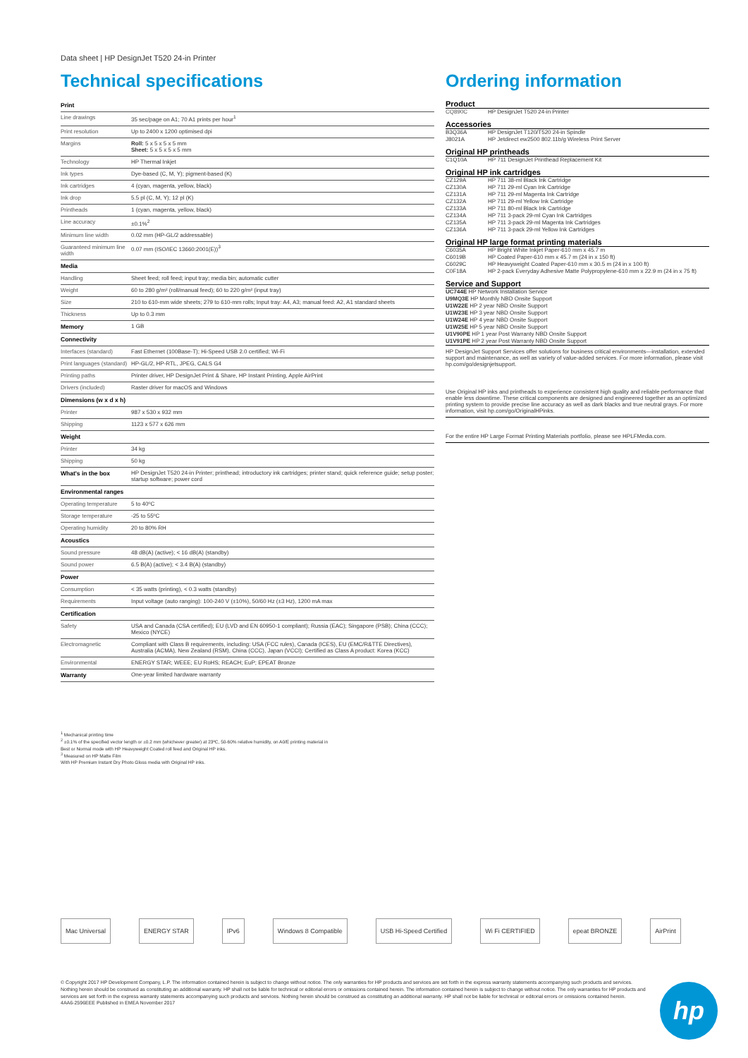Data sheet | HP DesignJet T520 24-in Printer
Technical specifications
| Print | |
| --- | --- |
| Line drawings | 35 sec/page on A1; 70 A1 prints per hour<sup>1</sup> |
| Print resolution | Up to 2400 x 1200 optimised dpi |
| Margins | Roll: 5 x 5 x 5 x 5 mm Sheet: 5 x 5 x 5 x 5 mm |
| Technology | HP Thermal Inkjet |
| Ink types | Dye-based (C, M, Y); pigment-based (K) |
| Ink cartridges | 4 (cyan, magenta, yellow, black) |
| Ink drop | 5.5 pl (C, M, Y); 12 pl (K) |
| Printheads | 1 (cyan, magenta, yellow, black) |
| Line accuracy | ±0.1%<sup>2</sup> |
| Minimum line width | 0.02 mm (HP-GL/2 addressable) |
| Guaranteed minimum line width | 0.07 mm (ISO/IEC 13660:2001(E))<sup>3</sup> |
| Media | |
| Handling | Sheet feed; roll feed; input tray; media bin; automatic cutter |
| Weight | 60 to 280 g/m² (roll/manual feed); 60 to 220 g/m² (input tray) |
| Size | 210 to 610-mm wide sheets; 279 to 610-mm rolls; Input tray: A4, A3; manual feed: A2, A1 standard sheets |
| Thickness | Up to 0.3 mm |
| Memory | 1 GB |
| Connectivity | |
| Interfaces (standard) | Fast Ethernet (100Base-T); Hi-Speed USB 2.0 certified; Wi-Fi |
| Print languages (standard) | HP-GL/2, HP-RTL, JPEG, CALS G4 |
| Printing paths | Printer driver, HP DesignJet Print & Share, HP Instant Printing, Apple AirPrint |
| Drivers (included) | Raster driver for macOS and Windows |
| Dimensions (w x d x h) | |
| Printer | 987 x 530 x 932 mm |
| Shipping | 1123 x 577 x 626 mm |
| Weight | |
| Printer | 34 kg |
| Shipping | 50 kg |
| What's in the box | HP DesignJet T520 24-in Printer; printhead; introductory ink cartridges; printer stand; quick reference guide; setup poster; startup software; power cord |
| Environmental ranges | |
| Operating temperature | 5 to 40ºC |
| Storage temperature | -25 to 55ºC |
| Operating humidity | 20 to 80% RH |
| Acoustics | |
| Sound pressure | 48 dB(A) (active); < 16 dB(A) (standby) |
| Sound power | 6.5 B(A) (active); < 3.4 B(A) (standby) |
| Power | |
| Consumption | < 35 watts (printing), < 0.3 watts (standby) |
| Requirements | Input voltage (auto ranging): 100-240 V (±10%), 50/60 Hz (±3 Hz), 1200 mA max |
| Certification | |
| Safety | USA and Canada (CSA certified); EU (LVD and EN 60950-1 compliant); Russia (EAC); Singapore (PSB); China (CCC); Mexico (NYCE) |
| Electromagnetic | Compliant with Class B requirements, including: USA (FCC rules), Canada (ICES), EU (EMC/R&TTE Directives), Australia (ACMA), New Zealand (RSM), China (CCC), Japan (VCCI); Certified as Class A product: Korea (KCC) |
| Environmental | ENERGY STAR; WEEE; EU RoHS; REACH; EuP; EPEAT Bronze |
| Warranty | One-year limited hardware warranty |
Ordering information
Product
| CQ890C | HP DesignJet T520 24-in Printer |
Accessories
| B3Q36A | HP DesignJet T120/T520 24-in Spindle |
| J8021A | HP Jetdirect ew2500 802.11b/g Wireless Print Server |
Original HP printheads
| C1Q10A | HP 711 DesignJet Printhead Replacement Kit |
Original HP ink cartridges
| CZ129A | HP 711 38-ml Black Ink Cartridge |
| CZ130A | HP 711 29-ml Cyan Ink Cartridge |
| CZ131A | HP 711 29-ml Magenta Ink Cartridge |
| CZ132A | HP 711 29-ml Yellow Ink Cartridge |
| CZ133A | HP 711 80-ml Black Ink Cartridge |
| CZ134A | HP 711 3-pack 29-ml Cyan Ink Cartridges |
| CZ135A | HP 711 3-pack 29-ml Magenta Ink Cartridges |
| CZ136A | HP 711 3-pack 29-ml Yellow Ink Cartridges |
Original HP large format printing materials
| C6035A | HP Bright White Inkjet Paper-610 mm x 45.7 m |
| C6019B | HP Coated Paper-610 mm x 45.7 m (24 in x 150 ft) |
| C6029C | HP Heavyweight Coated Paper-610 mm x 30.5 m (24 in x 100 ft) |
| C0F18A | HP 2-pack Everyday Adhesive Matte Polypropylene-610 mm x 22.9 m (24 in x 75 ft) |
Service and Support
| UC744E HP Network Installation Service |
| U9MQ3E HP Monthly NBD Onsite Support |
| U1W22E HP 2 year NBD Onsite Support |
| U1W23E HP 3 year NBD Onsite Support |
| U1W24E HP 4 year NBD Onsite Support |
| U1W25E HP 5 year NBD Onsite Support |
| U1V90PE HP 1 year Post Warranty NBD Onsite Support |
| U1V91PE HP 2 year Post Warranty NBD Onsite Support |
HP DesignJet Support Services offer solutions for business critical environments—installation, extended support and maintenance, as well as variety of value-added services. For more information, please visit hp.com/go/designjetsupport.
Use Original HP inks and printheads to experience consistent high quality and reliable performance that enable less downtime. These critical components are designed and engineered together as an optimized printing system to provide precise line accuracy as well as dark blacks and true neutral grays. For more information, visit hp.com/go/OriginalHPinks.
For the entire HP Large Format Printing Materials portfolio, please see HPLFMedia.com.
<sup>1</sup> Mechanical printing time
<sup>2</sup> ±0.1% of the specified vector length or ±0.2 mm (whichever greater) at 23ºC, 50-60% relative humidity, on A0/E printing material in
Best or Normal mode with HP Heavyweight Coated roll feed and Original HP inks.
<sup>3</sup> Measured on HP Matte Film
With HP Premium Instant Dry Photo Gloss media with Original HP inks.
Mac Universal ENERGY STAR IPv6 Windows 8 Compatible USB Hi-Speed Certified Wi Fi CERTIFIED epeat BRONZE AirPrint
© Copyright 2017 HP Development Company, L.P. The information contained herein is subject to change without notice. The only warranties for HP products and services are set forth in the express warranty statements accompanying such products and services. Nothing herein should be construed as constituting an additional warranty. HP shall not be liable for technical or editorial errors or omissions contained herein. The information contained herein is subject to change without notice. The only warranties for HP products and services are set forth in the express warranty statements accompanying such products and services. Nothing herein should be construed as constituting an additional warranty. HP shall not be liable for technical or editorial errors or omissions contained herein.
4AA6-2596EEE Published in EMEA November 2017
hp